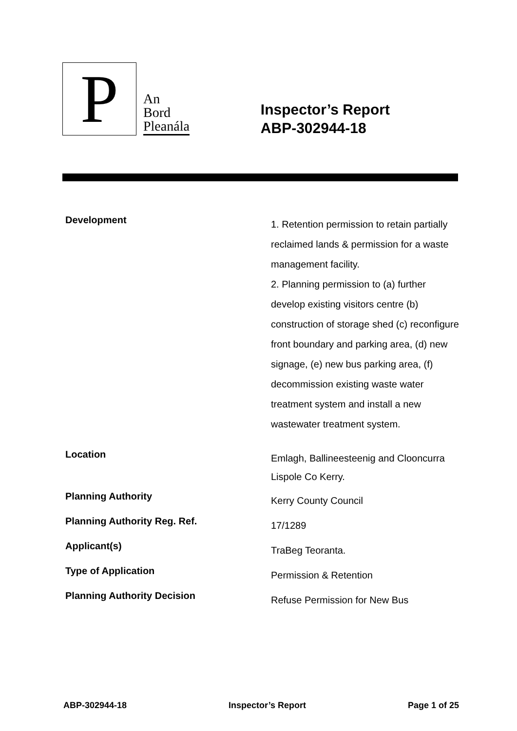P
An
Bord
Pleanála
Inspector’s Report
ABP-302944-18
| Development | 1. Retention permission to retain partially reclaimed lands & permission for a waste management facility. 2. Planning permission to (a) further develop existing visitors centre (b) construction of storage shed (c) reconfigure front boundary and parking area, (d) new signage, (e) new bus parking area, (f) decommission existing waste water treatment system and install a new wastewater treatment system. |
| Location | Emlagh, Ballineesteenig and Clooncurra Lispole Co Kerry. |
| Planning Authority | Kerry County Council |
| Planning Authority Reg. Ref. | 17/1289 |
| Applicant(s) | TraBeg Teoranta. |
| Type of Application | Permission & Retention |
| Planning Authority Decision | Refuse Permission for New Bus |
ABP-302944-18 Inspector’s Report Page 1 of 25